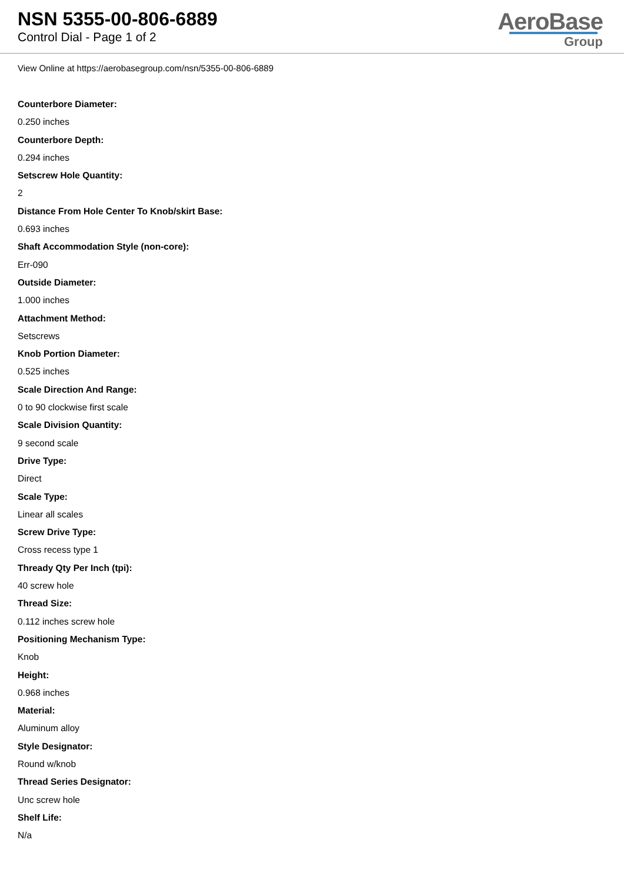NSN 5355-00-806-6889
Control Dial - Page 1 of 2
AeroBase
Group
View Online at https://aerobasegroup.com/nsn/5355-00-806-6889
Counterbore Diameter:
0.250 inches
Counterbore Depth:
0.294 inches
Setscrew Hole Quantity:
2
Distance From Hole Center To Knob/skirt Base:
0.693 inches
Shaft Accommodation Style (non-core):
Err-090
Outside Diameter:
1.000 inches
Attachment Method:
Setscrews
Knob Portion Diameter:
0.525 inches
Scale Direction And Range:
0 to 90 clockwise first scale
Scale Division Quantity:
9 second scale
Drive Type:
Direct
Scale Type:
Linear all scales
Screw Drive Type:
Cross recess type 1
Thready Qty Per Inch (tpi):
40 screw hole
Thread Size:
0.112 inches screw hole
Positioning Mechanism Type:
Knob
Height:
0.968 inches
Material:
Aluminum alloy
Style Designator:
Round w/knob
Thread Series Designator:
Unc screw hole
Shelf Life:
N/a